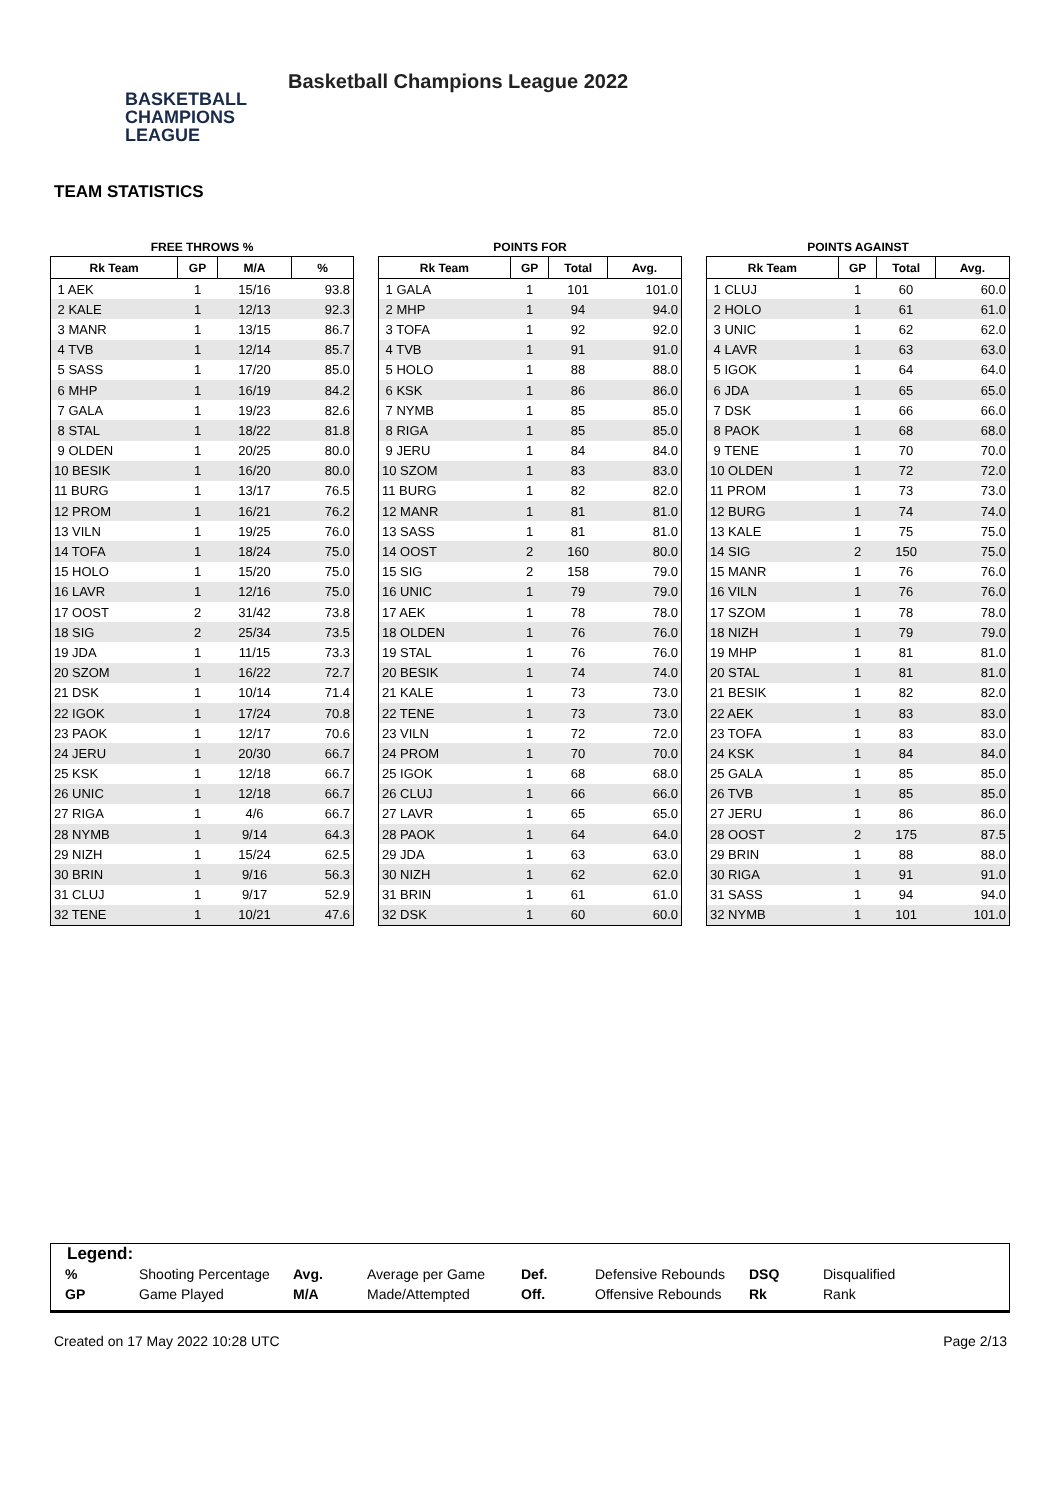BASKETBALL
CHAMPIONS
LEAGUE
Basketball Champions League 2022
TEAM STATISTICS
FREE THROWS %
| Rk Team | GP | M/A | % |
| --- | --- | --- | --- |
| 1 AEK | 1 | 15/16 | 93.8 |
| 2 KALE | 1 | 12/13 | 92.3 |
| 3 MANR | 1 | 13/15 | 86.7 |
| 4 TVB | 1 | 12/14 | 85.7 |
| 5 SASS | 1 | 17/20 | 85.0 |
| 6 MHP | 1 | 16/19 | 84.2 |
| 7 GALA | 1 | 19/23 | 82.6 |
| 8 STAL | 1 | 18/22 | 81.8 |
| 9 OLDEN | 1 | 20/25 | 80.0 |
| 10 BESIK | 1 | 16/20 | 80.0 |
| 11 BURG | 1 | 13/17 | 76.5 |
| 12 PROM | 1 | 16/21 | 76.2 |
| 13 VILN | 1 | 19/25 | 76.0 |
| 14 TOFA | 1 | 18/24 | 75.0 |
| 15 HOLO | 1 | 15/20 | 75.0 |
| 16 LAVR | 1 | 12/16 | 75.0 |
| 17 OOST | 2 | 31/42 | 73.8 |
| 18 SIG | 2 | 25/34 | 73.5 |
| 19 JDA | 1 | 11/15 | 73.3 |
| 20 SZOM | 1 | 16/22 | 72.7 |
| 21 DSK | 1 | 10/14 | 71.4 |
| 22 IGOK | 1 | 17/24 | 70.8 |
| 23 PAOK | 1 | 12/17 | 70.6 |
| 24 JERU | 1 | 20/30 | 66.7 |
| 25 KSK | 1 | 12/18 | 66.7 |
| 26 UNIC | 1 | 12/18 | 66.7 |
| 27 RIGA | 1 | 4/6 | 66.7 |
| 28 NYMB | 1 | 9/14 | 64.3 |
| 29 NIZH | 1 | 15/24 | 62.5 |
| 30 BRIN | 1 | 9/16 | 56.3 |
| 31 CLUJ | 1 | 9/17 | 52.9 |
| 32 TENE | 1 | 10/21 | 47.6 |
POINTS FOR
| Rk Team | GP | Total | Avg. |
| --- | --- | --- | --- |
| 1 GALA | 1 | 101 | 101.0 |
| 2 MHP | 1 | 94 | 94.0 |
| 3 TOFA | 1 | 92 | 92.0 |
| 4 TVB | 1 | 91 | 91.0 |
| 5 HOLO | 1 | 88 | 88.0 |
| 6 KSK | 1 | 86 | 86.0 |
| 7 NYMB | 1 | 85 | 85.0 |
| 8 RIGA | 1 | 85 | 85.0 |
| 9 JERU | 1 | 84 | 84.0 |
| 10 SZOM | 1 | 83 | 83.0 |
| 11 BURG | 1 | 82 | 82.0 |
| 12 MANR | 1 | 81 | 81.0 |
| 13 SASS | 1 | 81 | 81.0 |
| 14 OOST | 2 | 160 | 80.0 |
| 15 SIG | 2 | 158 | 79.0 |
| 16 UNIC | 1 | 79 | 79.0 |
| 17 AEK | 1 | 78 | 78.0 |
| 18 OLDEN | 1 | 76 | 76.0 |
| 19 STAL | 1 | 76 | 76.0 |
| 20 BESIK | 1 | 74 | 74.0 |
| 21 KALE | 1 | 73 | 73.0 |
| 22 TENE | 1 | 73 | 73.0 |
| 23 VILN | 1 | 72 | 72.0 |
| 24 PROM | 1 | 70 | 70.0 |
| 25 IGOK | 1 | 68 | 68.0 |
| 26 CLUJ | 1 | 66 | 66.0 |
| 27 LAVR | 1 | 65 | 65.0 |
| 28 PAOK | 1 | 64 | 64.0 |
| 29 JDA | 1 | 63 | 63.0 |
| 30 NIZH | 1 | 62 | 62.0 |
| 31 BRIN | 1 | 61 | 61.0 |
| 32 DSK | 1 | 60 | 60.0 |
POINTS AGAINST
| Rk Team | GP | Total | Avg. |
| --- | --- | --- | --- |
| 1 CLUJ | 1 | 60 | 60.0 |
| 2 HOLO | 1 | 61 | 61.0 |
| 3 UNIC | 1 | 62 | 62.0 |
| 4 LAVR | 1 | 63 | 63.0 |
| 5 IGOK | 1 | 64 | 64.0 |
| 6 JDA | 1 | 65 | 65.0 |
| 7 DSK | 1 | 66 | 66.0 |
| 8 PAOK | 1 | 68 | 68.0 |
| 9 TENE | 1 | 70 | 70.0 |
| 10 OLDEN | 1 | 72 | 72.0 |
| 11 PROM | 1 | 73 | 73.0 |
| 12 BURG | 1 | 74 | 74.0 |
| 13 KALE | 1 | 75 | 75.0 |
| 14 SIG | 2 | 150 | 75.0 |
| 15 MANR | 1 | 76 | 76.0 |
| 16 VILN | 1 | 76 | 76.0 |
| 17 SZOM | 1 | 78 | 78.0 |
| 18 NIZH | 1 | 79 | 79.0 |
| 19 MHP | 1 | 81 | 81.0 |
| 20 STAL | 1 | 81 | 81.0 |
| 21 BESIK | 1 | 82 | 82.0 |
| 22 AEK | 1 | 83 | 83.0 |
| 23 TOFA | 1 | 83 | 83.0 |
| 24 KSK | 1 | 84 | 84.0 |
| 25 GALA | 1 | 85 | 85.0 |
| 26 TVB | 1 | 85 | 85.0 |
| 27 JERU | 1 | 86 | 86.0 |
| 28 OOST | 2 | 175 | 87.5 |
| 29 BRIN | 1 | 88 | 88.0 |
| 30 RIGA | 1 | 91 | 91.0 |
| 31 SASS | 1 | 94 | 94.0 |
| 32 NYMB | 1 | 101 | 101.0 |
Legend:
| % | Shooting Percentage | Avg. | Average per Game | Def. | Defensive Rebounds | DSQ | Disqualified |
| GP | Game Played | M/A | Made/Attempted | Off. | Offensive Rebounds | Rk | Rank |
Created on 17 May 2022 10:28 UTC Page 2/13